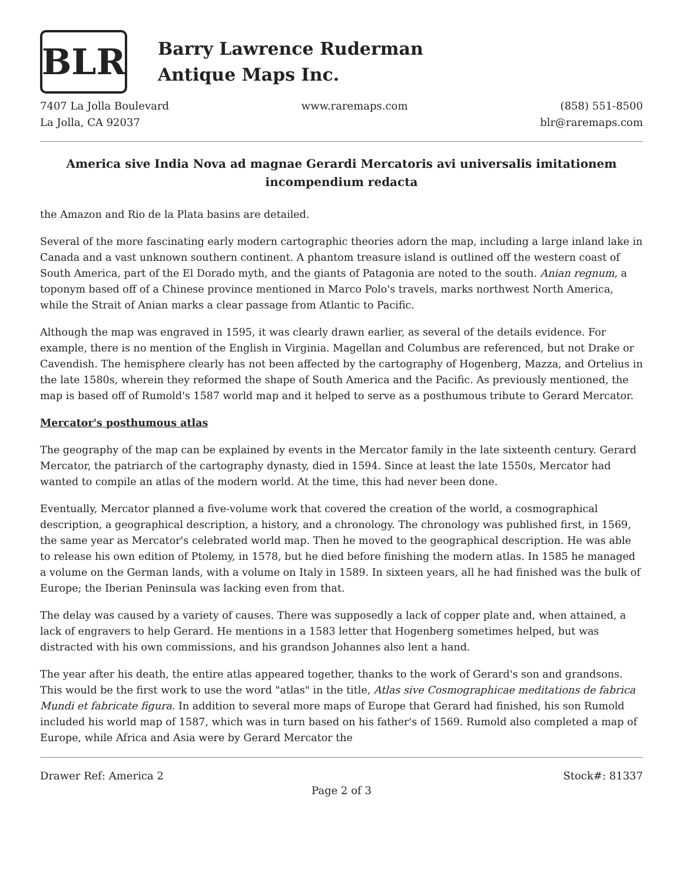BLR
Barry Lawrence Ruderman
Antique Maps Inc.
7407 La Jolla Boulevard
La Jolla, CA 92037
www.raremaps.com (858) 551-8500
blr@raremaps.com
America sive India Nova ad magnae Gerardi Mercatoris avi universalis imitationem incompendium redacta
the Amazon and Rio de la Plata basins are detailed.
Several of the more fascinating early modern cartographic theories adorn the map, including a large inland lake in Canada and a vast unknown southern continent. A phantom treasure island is outlined off the western coast of South America, part of the El Dorado myth, and the giants of Patagonia are noted to the south. Anian regnum, a toponym based off of a Chinese province mentioned in Marco Polo's travels, marks northwest North America, while the Strait of Anian marks a clear passage from Atlantic to Pacific.
Although the map was engraved in 1595, it was clearly drawn earlier, as several of the details evidence. For example, there is no mention of the English in Virginia. Magellan and Columbus are referenced, but not Drake or Cavendish. The hemisphere clearly has not been affected by the cartography of Hogenberg, Mazza, and Ortelius in the late 1580s, wherein they reformed the shape of South America and the Pacific. As previously mentioned, the map is based off of Rumold's 1587 world map and it helped to serve as a posthumous tribute to Gerard Mercator.
Mercator's posthumous atlas
The geography of the map can be explained by events in the Mercator family in the late sixteenth century. Gerard Mercator, the patriarch of the cartography dynasty, died in 1594. Since at least the late 1550s, Mercator had wanted to compile an atlas of the modern world. At the time, this had never been done.
Eventually, Mercator planned a five-volume work that covered the creation of the world, a cosmographical description, a geographical description, a history, and a chronology. The chronology was published first, in 1569, the same year as Mercator's celebrated world map. Then he moved to the geographical description. He was able to release his own edition of Ptolemy, in 1578, but he died before finishing the modern atlas. In 1585 he managed a volume on the German lands, with a volume on Italy in 1589. In sixteen years, all he had finished was the bulk of Europe; the Iberian Peninsula was lacking even from that.
The delay was caused by a variety of causes. There was supposedly a lack of copper plate and, when attained, a lack of engravers to help Gerard. He mentions in a 1583 letter that Hogenberg sometimes helped, but was distracted with his own commissions, and his grandson Johannes also lent a hand.
The year after his death, the entire atlas appeared together, thanks to the work of Gerard's son and grandsons. This would be the first work to use the word "atlas" in the title, Atlas sive Cosmographicae meditations de fabrica Mundi et fabricate figura. In addition to several more maps of Europe that Gerard had finished, his son Rumold included his world map of 1587, which was in turn based on his father's of 1569. Rumold also completed a map of Europe, while Africa and Asia were by Gerard Mercator the
Drawer Ref: America 2 Stock#: 81337
Page 2 of 3